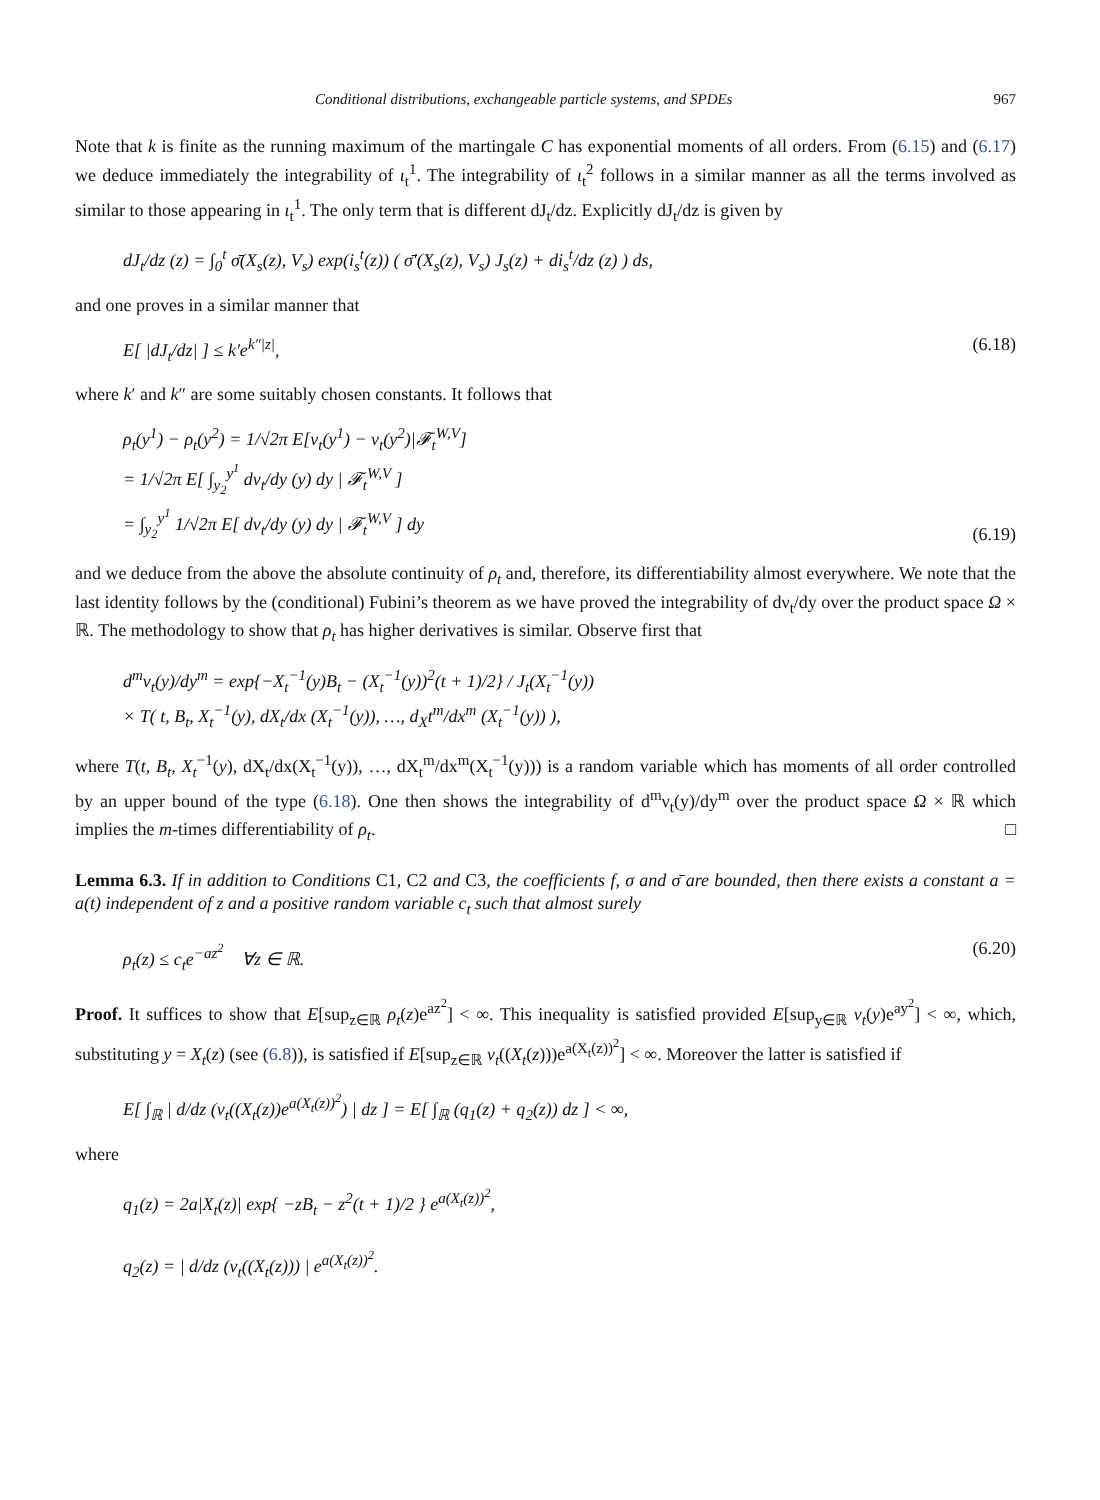Conditional distributions, exchangeable particle systems, and SPDEs 967
Note that k is finite as the running maximum of the martingale C has exponential moments of all orders. From (6.15) and (6.17) we deduce immediately the integrability of ι<sub>t</sub><sup>1</sup>. The integrability of ι<sub>t</sub><sup>2</sup> follows in a similar manner as all the terms involved as similar to those appearing in ι<sub>t</sub><sup>1</sup>. The only term that is different dJ<sub>t</sub>/dz. Explicitly dJ<sub>t</sub>/dz is given by
dJ<sub>t</sub>/dz (z) = ∫<sub>0</sub><sup>t</sup> σ̄(X<sub>s</sub>(z), V<sub>s</sub>) exp(i<sub>s</sub><sup>t</sup>(z)) ( σ̄′(X<sub>s</sub>(z), V<sub>s</sub>) J<sub>s</sub>(z) + di<sub>s</sub><sup>t</sup>/dz (z) ) ds,
and one proves in a similar manner that
E[ |dJ<sub>t</sub>/dz| ] ≤ k′e<sup>k″|z|</sup>, (6.18)
where k′ and k″ are some suitably chosen constants. It follows that
ρ<sub>t</sub>(y<sup>1</sup>) − ρ<sub>t</sub>(y<sup>2</sup>) = 1/√2π E[ν<sub>t</sub>(y<sup>1</sup>) − ν<sub>t</sub>(y<sup>2</sup>)|𝓕<sub>t</sub><sup>W,V</sup>]
= 1/√2π E[ ∫<sub>y<sub>2</sub></sub><sup>y<sup>1</sup></sup> dν<sub>t</sub>/dy (y) dy | 𝓕<sub>t</sub><sup>W,V</sup> ]
= ∫<sub>y<sub>2</sub></sub><sup>y<sup>1</sup></sup> 1/√2π E[ dν<sub>t</sub>/dy (y) dy | 𝓕<sub>t</sub><sup>W,V</sup> ] dy (6.19)
and we deduce from the above the absolute continuity of ρ<sub>t</sub> and, therefore, its differentiability almost everywhere. We note that the last identity follows by the (conditional) Fubini’s theorem as we have proved the integrability of dν<sub>t</sub>/dy over the product space Ω × ℝ. The methodology to show that ρ<sub>t</sub> has higher derivatives is similar. Observe first that
d<sup>m</sup>ν<sub>t</sub>(y)/dy<sup>m</sup> = exp{−X<sub>t</sub><sup>−1</sup>(y)B<sub>t</sub> − (X<sub>t</sub><sup>−1</sup>(y))<sup>2</sup>(t + 1)/2} / J<sub>t</sub>(X<sub>t</sub><sup>−1</sup>(y))
× T( t, B<sub>t</sub>, X<sub>t</sub><sup>−1</sup>(y), dX<sub>t</sub>/dx (X<sub>t</sub><sup>−1</sup>(y)), …, d<sub>X</sub>t<sup>m</sup>/dx<sup>m</sup> (X<sub>t</sub><sup>−1</sup>(y)) ),
where T(t, B<sub>t</sub>, X<sub>t</sub><sup>−1</sup>(y), dX<sub>t</sub>/dx(X<sub>t</sub><sup>−1</sup>(y)), …, dX<sub>t</sub><sup>m</sup>/dx<sup>m</sup>(X<sub>t</sub><sup>−1</sup>(y))) is a random variable which has moments of all order controlled by an upper bound of the type (6.18). One then shows the integrability of d<sup>m</sup>ν<sub>t</sub>(y)/dy<sup>m</sup> over the product space Ω × ℝ which implies the m-times differentiability of ρ<sub>t</sub>. □
Lemma 6.3. If in addition to Conditions C1, C2 and C3, the coefficients f, σ and σ̄ are bounded, then there exists a constant a = a(t) independent of z and a positive random variable c<sub>t</sub> such that almost surely
ρ<sub>t</sub>(z) ≤ c<sub>t</sub>e<sup>−az<sup>2</sup></sup> ∀z ∈ ℝ. (6.20)
Proof. It suffices to show that E[sup<sub>z∈ℝ</sub> ρ<sub>t</sub>(z)e<sup>az<sup>2</sup></sup>] < ∞. This inequality is satisfied provided E[sup<sub>y∈ℝ</sub> ν<sub>t</sub>(y)e<sup>ay<sup>2</sup></sup>] < ∞, which, substituting y = X<sub>t</sub>(z) (see (6.8)), is satisfied if E[sup<sub>z∈ℝ</sub> ν<sub>t</sub>((X<sub>t</sub>(z)))e<sup>a(X<sub>t</sub>(z))<sup>2</sup></sup>] < ∞. Moreover the latter is satisfied if
E[ ∫<sub>ℝ</sub> | d/dz (ν<sub>t</sub>((X<sub>t</sub>(z))e<sup>a(X<sub>t</sub>(z))<sup>2</sup></sup>) | dz ] = E[ ∫<sub>ℝ</sub> (q<sub>1</sub>(z) + q<sub>2</sub>(z)) dz ] < ∞,
where
q<sub>1</sub>(z) = 2a|X<sub>t</sub>(z)| exp{ −zB<sub>t</sub> − z<sup>2</sup>(t + 1)/2 } e<sup>a(X<sub>t</sub>(z))<sup>2</sup></sup>,
q<sub>2</sub>(z) = | d/dz (ν<sub>t</sub>((X<sub>t</sub>(z))) | e<sup>a(X<sub>t</sub>(z))<sup>2</sup></sup>.